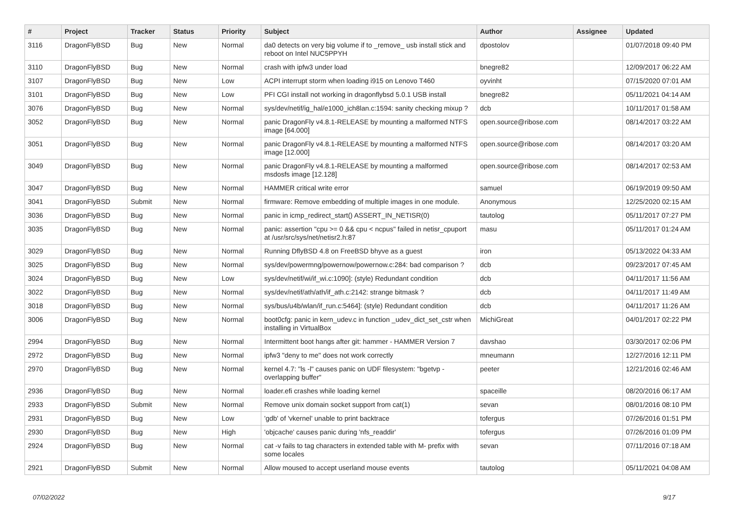| # | Project | Tracker | Status | Priority | Subject | Author | Assignee | Updated |
| --- | --- | --- | --- | --- | --- | --- | --- | --- |
| 3116 | DragonFlyBSD | Bug | New | Normal | da0 detects on very big volume if to _remove_ usb install stick and reboot on Intel NUC5PPYH | dpostolov | | 01/07/2018 09:40 PM |
| 3110 | DragonFlyBSD | Bug | New | Normal | crash with ipfw3 under load | bnegre82 | | 12/09/2017 06:22 AM |
| 3107 | DragonFlyBSD | Bug | New | Low | ACPI interrupt storm when loading i915 on Lenovo T460 | oyvinht | | 07/15/2020 07:01 AM |
| 3101 | DragonFlyBSD | Bug | New | Low | PFI CGI install not working in dragonflybsd 5.0.1 USB install | bnegre82 | | 05/11/2021 04:14 AM |
| 3076 | DragonFlyBSD | Bug | New | Normal | sys/dev/netif/ig_hal/e1000_ich8lan.c:1594: sanity checking mixup ? | dcb | | 10/11/2017 01:58 AM |
| 3052 | DragonFlyBSD | Bug | New | Normal | panic DragonFly v4.8.1-RELEASE by mounting a malformed NTFS image [64.000] | open.source@ribose.com | | 08/14/2017 03:22 AM |
| 3051 | DragonFlyBSD | Bug | New | Normal | panic DragonFly v4.8.1-RELEASE by mounting a malformed NTFS image [12.000] | open.source@ribose.com | | 08/14/2017 03:20 AM |
| 3049 | DragonFlyBSD | Bug | New | Normal | panic DragonFly v4.8.1-RELEASE by mounting a malformed msdosfs image [12.128] | open.source@ribose.com | | 08/14/2017 02:53 AM |
| 3047 | DragonFlyBSD | Bug | New | Normal | HAMMER critical write error | samuel | | 06/19/2019 09:50 AM |
| 3041 | DragonFlyBSD | Submit | New | Normal | firmware: Remove embedding of multiple images in one module. | Anonymous | | 12/25/2020 02:15 AM |
| 3036 | DragonFlyBSD | Bug | New | Normal | panic in icmp_redirect_start() ASSERT_IN_NETISR(0) | tautolog | | 05/11/2017 07:27 PM |
| 3035 | DragonFlyBSD | Bug | New | Normal | panic: assertion "cpu >= 0 && cpu < ncpus" failed in netisr_cpuport at /usr/src/sys/net/netisr2.h:87 | masu | | 05/11/2017 01:24 AM |
| 3029 | DragonFlyBSD | Bug | New | Normal | Running DflyBSD 4.8 on FreeBSD bhyve as a guest | iron | | 05/13/2022 04:33 AM |
| 3025 | DragonFlyBSD | Bug | New | Normal | sys/dev/powermng/powernow/powernow.c:284: bad comparison ? | dcb | | 09/23/2017 07:45 AM |
| 3024 | DragonFlyBSD | Bug | New | Low | sys/dev/netif/wi/if_wi.c:1090]: (style) Redundant condition | dcb | | 04/11/2017 11:56 AM |
| 3022 | DragonFlyBSD | Bug | New | Normal | sys/dev/netif/ath/ath/if_ath.c:2142: strange bitmask ? | dcb | | 04/11/2017 11:49 AM |
| 3018 | DragonFlyBSD | Bug | New | Normal | sys/bus/u4b/wlan/if_run.c:5464]: (style) Redundant condition | dcb | | 04/11/2017 11:26 AM |
| 3006 | DragonFlyBSD | Bug | New | Normal | boot0cfg: panic in kern_udev.c in function _udev_dict_set_cstr when installing in VirtualBox | MichiGreat | | 04/01/2017 02:22 PM |
| 2994 | DragonFlyBSD | Bug | New | Normal | Intermittent boot hangs after git: hammer - HAMMER Version 7 | davshao | | 03/30/2017 02:06 PM |
| 2972 | DragonFlyBSD | Bug | New | Normal | ipfw3 "deny to me" does not work correctly | mneumann | | 12/27/2016 12:11 PM |
| 2970 | DragonFlyBSD | Bug | New | Normal | kernel 4.7: "ls -l" causes panic on UDF filesystem: "bgetvp - overlapping buffer" | peeter | | 12/21/2016 02:46 AM |
| 2936 | DragonFlyBSD | Bug | New | Normal | loader.efi crashes while loading kernel | spaceille | | 08/20/2016 06:17 AM |
| 2933 | DragonFlyBSD | Submit | New | Normal | Remove unix domain socket support from cat(1) | sevan | | 08/01/2016 08:10 PM |
| 2931 | DragonFlyBSD | Bug | New | Low | 'gdb' of 'vkernel' unable to print backtrace | tofergus | | 07/26/2016 01:51 PM |
| 2930 | DragonFlyBSD | Bug | New | High | 'objcache' causes panic during 'nfs_readdir' | tofergus | | 07/26/2016 01:09 PM |
| 2924 | DragonFlyBSD | Bug | New | Normal | cat -v fails to tag characters in extended table with M- prefix with some locales | sevan | | 07/11/2016 07:18 AM |
| 2921 | DragonFlyBSD | Submit | New | Normal | Allow moused to accept userland mouse events | tautolog | | 05/11/2021 04:08 AM |
07/02/2022 9/17